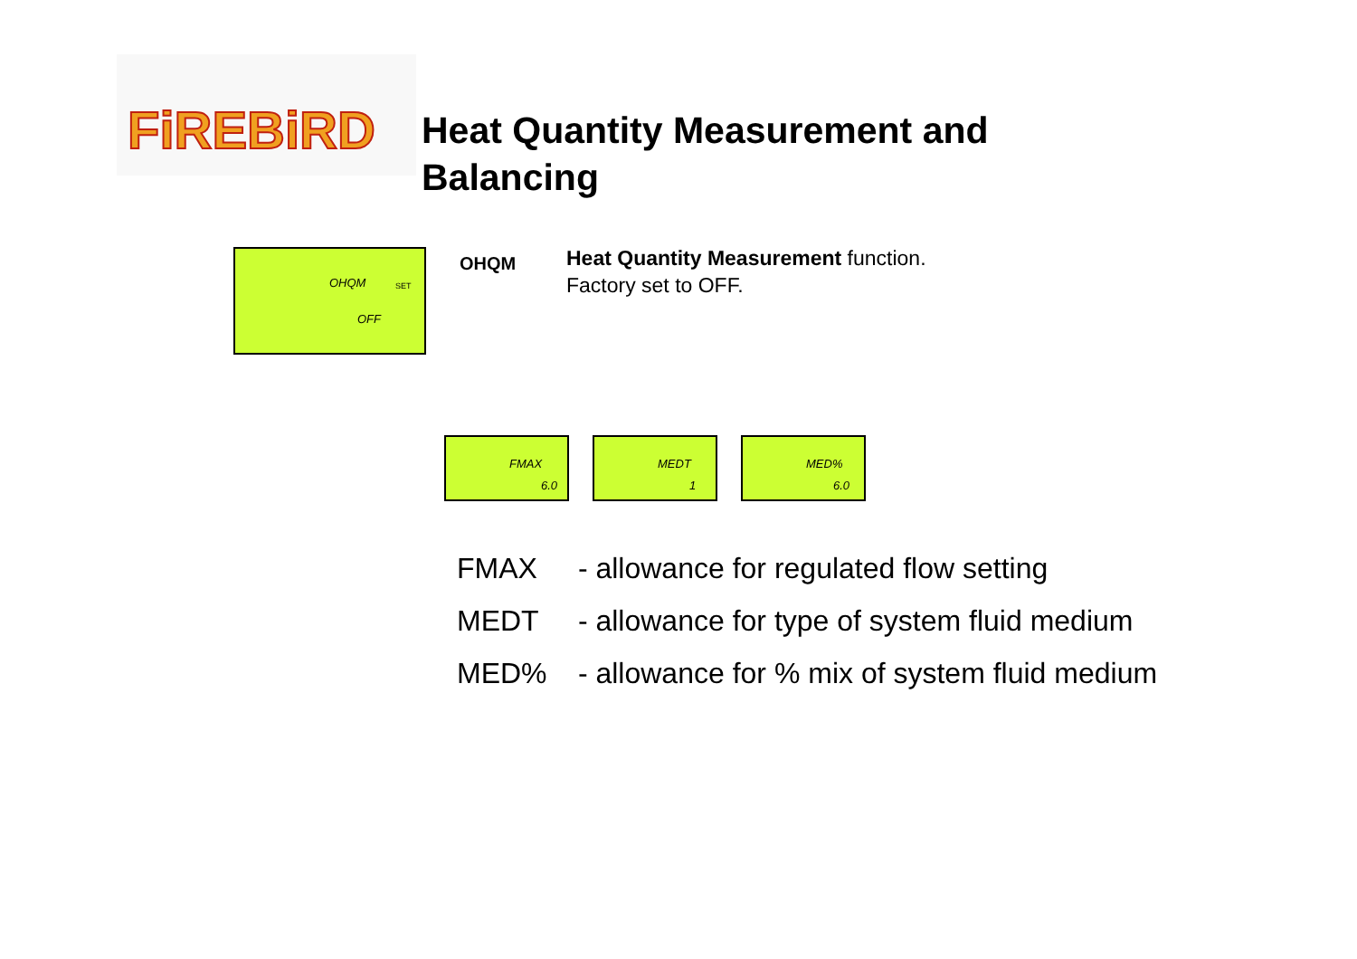FiREBiRD
Heat Quantity Measurement and Balancing
OHQM SET
OFF
OHQM
Heat Quantity Measurement function.
Factory set to OFF.
FMAX
6.0
MEDT
1
MED%
6.0
FMAX - allowance for regulated flow setting
MEDT - allowance for type of system fluid medium
MED% - allowance for % mix of system fluid medium